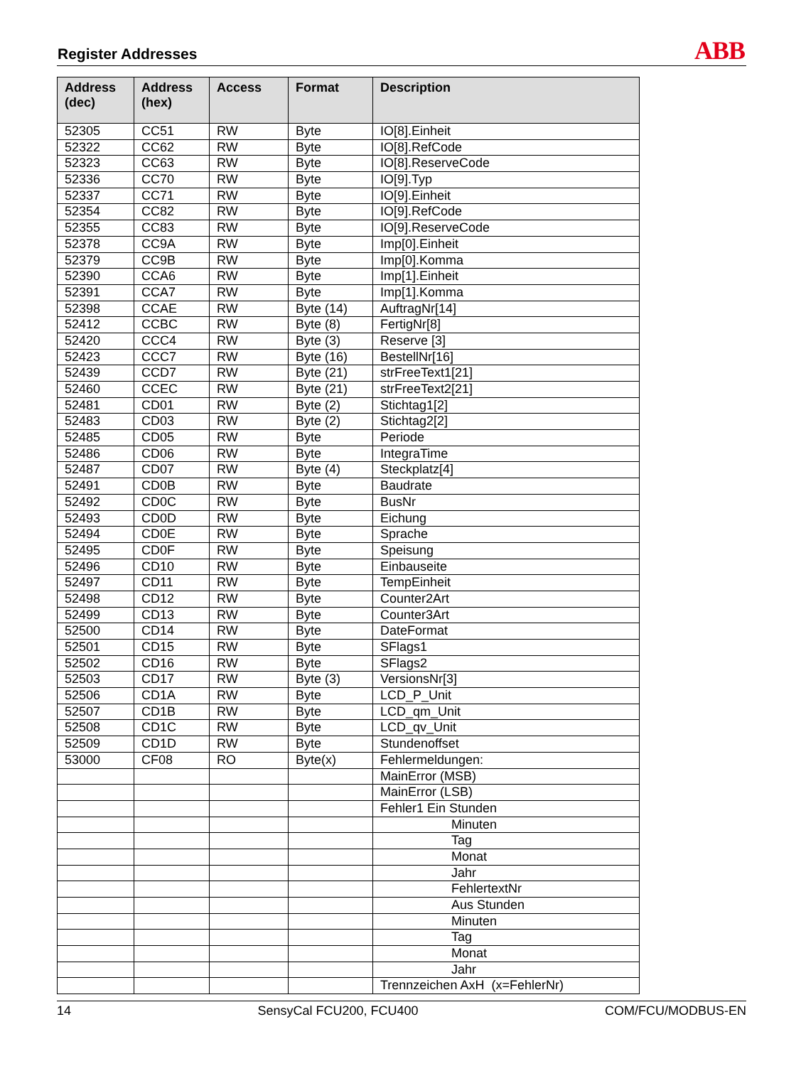Register Addresses ABB
| Address (dec) | Address (hex) | Access | Format | Description |
| --- | --- | --- | --- | --- |
| 52305 | CC51 | RW | Byte | IO[8].Einheit |
| 52322 | CC62 | RW | Byte | IO[8].RefCode |
| 52323 | CC63 | RW | Byte | IO[8].ReserveCode |
| 52336 | CC70 | RW | Byte | IO[9].Typ |
| 52337 | CC71 | RW | Byte | IO[9].Einheit |
| 52354 | CC82 | RW | Byte | IO[9].RefCode |
| 52355 | CC83 | RW | Byte | IO[9].ReserveCode |
| 52378 | CC9A | RW | Byte | Imp[0].Einheit |
| 52379 | CC9B | RW | Byte | Imp[0].Komma |
| 52390 | CCA6 | RW | Byte | Imp[1].Einheit |
| 52391 | CCA7 | RW | Byte | Imp[1].Komma |
| 52398 | CCAE | RW | Byte (14) | AuftragNr[14] |
| 52412 | CCBC | RW | Byte (8) | FertigNr[8] |
| 52420 | CCC4 | RW | Byte (3) | Reserve [3] |
| 52423 | CCC7 | RW | Byte (16) | BestellNr[16] |
| 52439 | CCD7 | RW | Byte (21) | strFreeText1[21] |
| 52460 | CCEC | RW | Byte (21) | strFreeText2[21] |
| 52481 | CD01 | RW | Byte (2) | Stichtag1[2] |
| 52483 | CD03 | RW | Byte (2) | Stichtag2[2] |
| 52485 | CD05 | RW | Byte | Periode |
| 52486 | CD06 | RW | Byte | IntegraTime |
| 52487 | CD07 | RW | Byte (4) | Steckplatz[4] |
| 52491 | CD0B | RW | Byte | Baudrate |
| 52492 | CD0C | RW | Byte | BusNr |
| 52493 | CD0D | RW | Byte | Eichung |
| 52494 | CD0E | RW | Byte | Sprache |
| 52495 | CD0F | RW | Byte | Speisung |
| 52496 | CD10 | RW | Byte | Einbauseite |
| 52497 | CD11 | RW | Byte | TempEinheit |
| 52498 | CD12 | RW | Byte | Counter2Art |
| 52499 | CD13 | RW | Byte | Counter3Art |
| 52500 | CD14 | RW | Byte | DateFormat |
| 52501 | CD15 | RW | Byte | SFlags1 |
| 52502 | CD16 | RW | Byte | SFlags2 |
| 52503 | CD17 | RW | Byte (3) | VersionsNr[3] |
| 52506 | CD1A | RW | Byte | LCD_P_Unit |
| 52507 | CD1B | RW | Byte | LCD_qm_Unit |
| 52508 | CD1C | RW | Byte | LCD_qv_Unit |
| 52509 | CD1D | RW | Byte | Stundenoffset |
| 53000 | CF08 | RO | Byte(x) | Fehlermeldungen: |
| | | | | MainError (MSB) |
| | | | | MainError (LSB) |
| | | | | Fehler1 Ein Stunden |
| | | | | Minuten |
| | | | | Tag |
| | | | | Monat |
| | | | | Jahr |
| | | | | FehlertextNr |
| | | | | Aus Stunden |
| | | | | Minuten |
| | | | | Tag |
| | | | | Monat |
| | | | | Jahr |
| | | | | Trennzeichen AxH (x=FehlerNr) |
14 SensyCal FCU200, FCU400 COM/FCU/MODBUS-EN